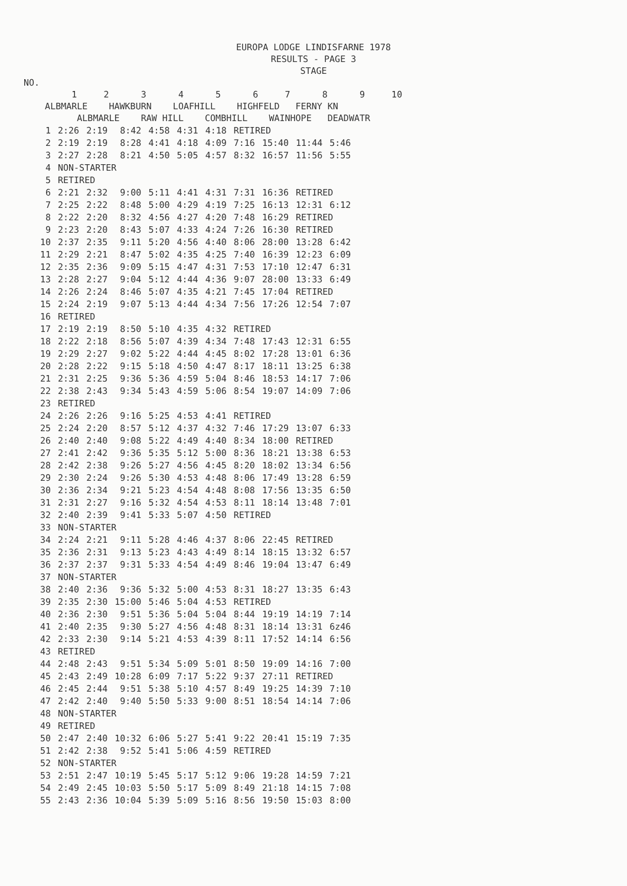EUROPA LODGE LINDISFARNE 1978
RESULTS - PAGE 3
STAGE
NO.
1 2 3 4 5 6 7 8 9 10
ALBMARLE HAWKBURN LOAFHILL HIGHFELD FERNY KN
ALBMARLE RAW HILL COMBHILL WAINHOPE DEADWATR
| 1 | 2:26 | 2:19 | 8:42 | 4:58 | 4:31 | 4:18 | RETIRED | | | |
| 2 | 2:19 | 2:19 | 8:28 | 4:41 | 4:18 | 4:09 | 7:16 | 15:40 | 11:44 | 5:46 |
| 3 | 2:27 | 2:28 | 8:21 | 4:50 | 5:05 | 4:57 | 8:32 | 16:57 | 11:56 | 5:55 |
| 4 | NON-STARTER | | | | | | | | | |
| 5 | RETIRED | | | | | | | | | |
| 6 | 2:21 | 2:32 | 9:00 | 5:11 | 4:41 | 4:31 | 7:31 | 16:36 | RETIRED | |
| 7 | 2:25 | 2:22 | 8:48 | 5:00 | 4:29 | 4:19 | 7:25 | 16:13 | 12:31 | 6:12 |
| 8 | 2:22 | 2:20 | 8:32 | 4:56 | 4:27 | 4:20 | 7:48 | 16:29 | RETIRED | |
| 9 | 2:23 | 2:20 | 8:43 | 5:07 | 4:33 | 4:24 | 7:26 | 16:30 | RETIRED | |
| 10 | 2:37 | 2:35 | 9:11 | 5:20 | 4:56 | 4:40 | 8:06 | 28:00 | 13:28 | 6:42 |
| 11 | 2:29 | 2:21 | 8:47 | 5:02 | 4:35 | 4:25 | 7:40 | 16:39 | 12:23 | 6:09 |
| 12 | 2:35 | 2:36 | 9:09 | 5:15 | 4:47 | 4:31 | 7:53 | 17:10 | 12:47 | 6:31 |
| 13 | 2:28 | 2:27 | 9:04 | 5:12 | 4:44 | 4:36 | 9:07 | 28:00 | 13:33 | 6:49 |
| 14 | 2:26 | 2:24 | 8:46 | 5:07 | 4:35 | 4:21 | 7:45 | 17:04 | RETIRED | |
| 15 | 2:24 | 2:19 | 9:07 | 5:13 | 4:44 | 4:34 | 7:56 | 17:26 | 12:54 | 7:07 |
| 16 | RETIRED | | | | | | | | | |
| 17 | 2:19 | 2:19 | 8:50 | 5:10 | 4:35 | 4:32 | RETIRED | | | |
| 18 | 2:22 | 2:18 | 8:56 | 5:07 | 4:39 | 4:34 | 7:48 | 17:43 | 12:31 | 6:55 |
| 19 | 2:29 | 2:27 | 9:02 | 5:22 | 4:44 | 4:45 | 8:02 | 17:28 | 13:01 | 6:36 |
| 20 | 2:28 | 2:22 | 9:15 | 5:18 | 4:50 | 4:47 | 8:17 | 18:11 | 13:25 | 6:38 |
| 21 | 2:31 | 2:25 | 9:36 | 5:36 | 4:59 | 5:04 | 8:46 | 18:53 | 14:17 | 7:06 |
| 22 | 2:38 | 2:43 | 9:34 | 5:43 | 4:59 | 5:06 | 8:54 | 19:07 | 14:09 | 7:06 |
| 23 | RETIRED | | | | | | | | | |
| 24 | 2:26 | 2:26 | 9:16 | 5:25 | 4:53 | 4:41 | RETIRED | | | |
| 25 | 2:24 | 2:20 | 8:57 | 5:12 | 4:37 | 4:32 | 7:46 | 17:29 | 13:07 | 6:33 |
| 26 | 2:40 | 2:40 | 9:08 | 5:22 | 4:49 | 4:40 | 8:34 | 18:00 | RETIRED | |
| 27 | 2:41 | 2:42 | 9:36 | 5:35 | 5:12 | 5:00 | 8:36 | 18:21 | 13:38 | 6:53 |
| 28 | 2:42 | 2:38 | 9:26 | 5:27 | 4:56 | 4:45 | 8:20 | 18:02 | 13:34 | 6:56 |
| 29 | 2:30 | 2:24 | 9:26 | 5:30 | 4:53 | 4:48 | 8:06 | 17:49 | 13:28 | 6:59 |
| 30 | 2:36 | 2:34 | 9:21 | 5:23 | 4:54 | 4:48 | 8:08 | 17:56 | 13:35 | 6:50 |
| 31 | 2:31 | 2:27 | 9:16 | 5:32 | 4:54 | 4:53 | 8:11 | 18:14 | 13:48 | 7:01 |
| 32 | 2:40 | 2:39 | 9:41 | 5:33 | 5:07 | 4:50 | RETIRED | | | |
| 33 | NON-STARTER | | | | | | | | | |
| 34 | 2:24 | 2:21 | 9:11 | 5:28 | 4:46 | 4:37 | 8:06 | 22:45 | RETIRED | |
| 35 | 2:36 | 2:31 | 9:13 | 5:23 | 4:43 | 4:49 | 8:14 | 18:15 | 13:32 | 6:57 |
| 36 | 2:37 | 2:37 | 9:31 | 5:33 | 4:54 | 4:49 | 8:46 | 19:04 | 13:47 | 6:49 |
| 37 | NON-STARTER | | | | | | | | | |
| 38 | 2:40 | 2:36 | 9:36 | 5:32 | 5:00 | 4:53 | 8:31 | 18:27 | 13:35 | 6:43 |
| 39 | 2:35 | 2:30 | 15:00 | 5:46 | 5:04 | 4:53 | RETIRED | | | |
| 40 | 2:36 | 2:30 | 9:51 | 5:36 | 5:04 | 5:04 | 8:44 | 19:19 | 14:19 | 7:14 |
| 41 | 2:40 | 2:35 | 9:30 | 5:27 | 4:56 | 4:48 | 8:31 | 18:14 | 13:31 | 6z46 |
| 42 | 2:33 | 2:30 | 9:14 | 5:21 | 4:53 | 4:39 | 8:11 | 17:52 | 14:14 | 6:56 |
| 43 | RETIRED | | | | | | | | | |
| 44 | 2:48 | 2:43 | 9:51 | 5:34 | 5:09 | 5:01 | 8:50 | 19:09 | 14:16 | 7:00 |
| 45 | 2:43 | 2:49 | 10:28 | 6:09 | 7:17 | 5:22 | 9:37 | 27:11 | RETIRED | |
| 46 | 2:45 | 2:44 | 9:51 | 5:38 | 5:10 | 4:57 | 8:49 | 19:25 | 14:39 | 7:10 |
| 47 | 2:42 | 2:40 | 9:40 | 5:50 | 5:33 | 9:00 | 8:51 | 18:54 | 14:14 | 7:06 |
| 48 | NON-STARTER | | | | | | | | | |
| 49 | RETIRED | | | | | | | | | |
| 50 | 2:47 | 2:40 | 10:32 | 6:06 | 5:27 | 5:41 | 9:22 | 20:41 | 15:19 | 7:35 |
| 51 | 2:42 | 2:38 | 9:52 | 5:41 | 5:06 | 4:59 | RETIRED | | | |
| 52 | NON-STARTER | | | | | | | | | |
| 53 | 2:51 | 2:47 | 10:19 | 5:45 | 5:17 | 5:12 | 9:06 | 19:28 | 14:59 | 7:21 |
| 54 | 2:49 | 2:45 | 10:03 | 5:50 | 5:17 | 5:09 | 8:49 | 21:18 | 14:15 | 7:08 |
| 55 | 2:43 | 2:36 | 10:04 | 5:39 | 5:09 | 5:16 | 8:56 | 19:50 | 15:03 | 8:00 |